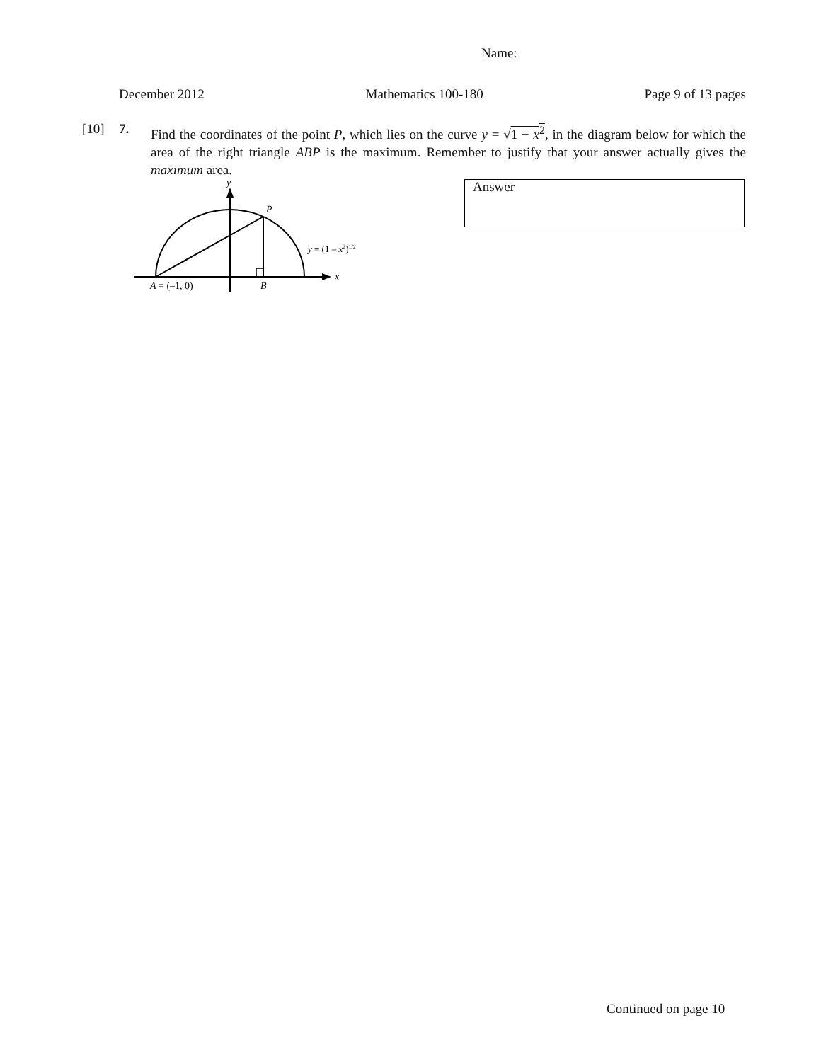Name:
December 2012 Mathematics 100-180 Page 9 of 13 pages
[10] 7.
Find the coordinates of the point P, which lies on the curve y = √1 − x<sup>2</sup>, in the diagram below for which the area of the right triangle ABP is the maximum. Remember to justify that your answer actually gives the maximum area.
y
P
y = (1 – x2)1/2
x
A = (–1, 0)
B
Answer
Continued on page 10